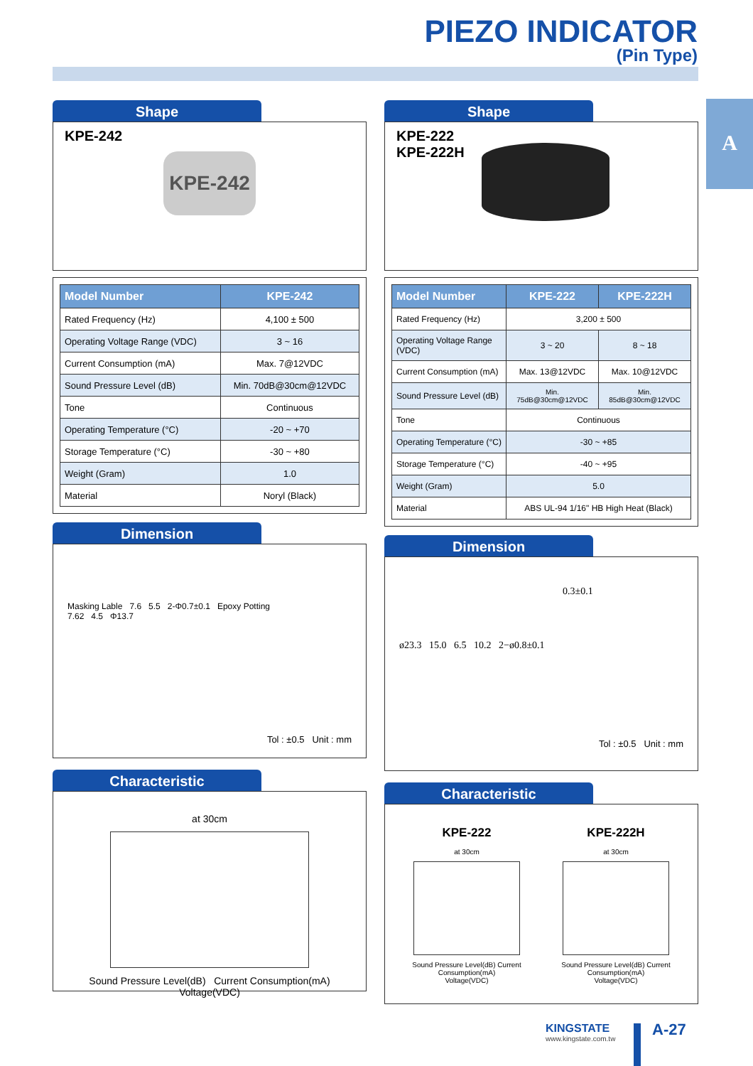PIEZO INDICATOR
(Pin Type)
A
Shape
KPE-242
KPE-242
| Model Number | KPE-242 |
| --- | --- |
| Rated Frequency (Hz) | 4,100 ± 500 |
| Operating Voltage Range (VDC) | 3 ~ 16 |
| Current Consumption (mA) | Max. 7@12VDC |
| Sound Pressure Level (dB) | Min. 70dB@30cm@12VDC |
| Tone | Continuous |
| Operating Temperature (°C) | -20 ~ +70 |
| Storage Temperature (°C) | -30 ~ +80 |
| Weight (Gram) | 1.0 |
| Material | Noryl (Black) |
Dimension
Masking Lable 7.6 5.5 2-Φ0.7±0.1 Epoxy Potting
7.62 4.5 Φ13.7
Tol : ±0.5 Unit : mm
Characteristic
at 30cm
Sound Pressure Level(dB) Current Consumption(mA)
Voltage(VDC)
Shape
KPE-222
KPE-222H
| Model Number | KPE-222 | KPE-222H |
| --- | --- | --- |
| Rated Frequency (Hz) | 3,200 ± 500 | |
| Operating Voltage Range (VDC) | 3 ~ 20 | 8 ~ 18 |
| Current Consumption (mA) | Max. 13@12VDC | Max. 10@12VDC |
| Sound Pressure Level (dB) | Min. 75dB@30cm@12VDC | Min. 85dB@30cm@12VDC |
| Tone | Continuous | |
| Operating Temperature (°C) | -30 ~ +85 | |
| Storage Temperature (°C) | -40 ~ +95 | |
| Weight (Gram) | 5.0 | |
| Material | ABS UL-94 1/16" HB High Heat (Black) | |
Dimension
0.3±0.1
ø23.3 15.0 6.5 10.2 2−ø0.8±0.1
Tol : ±0.5 Unit : mm
Characteristic
KPE-222
at 30cm
Sound Pressure Level(dB) Current Consumption(mA)
Voltage(VDC)
KPE-222H
at 30cm
Sound Pressure Level(dB) Current Consumption(mA)
Voltage(VDC)
KINGSTATE
www.kingstate.com.tw
A-27